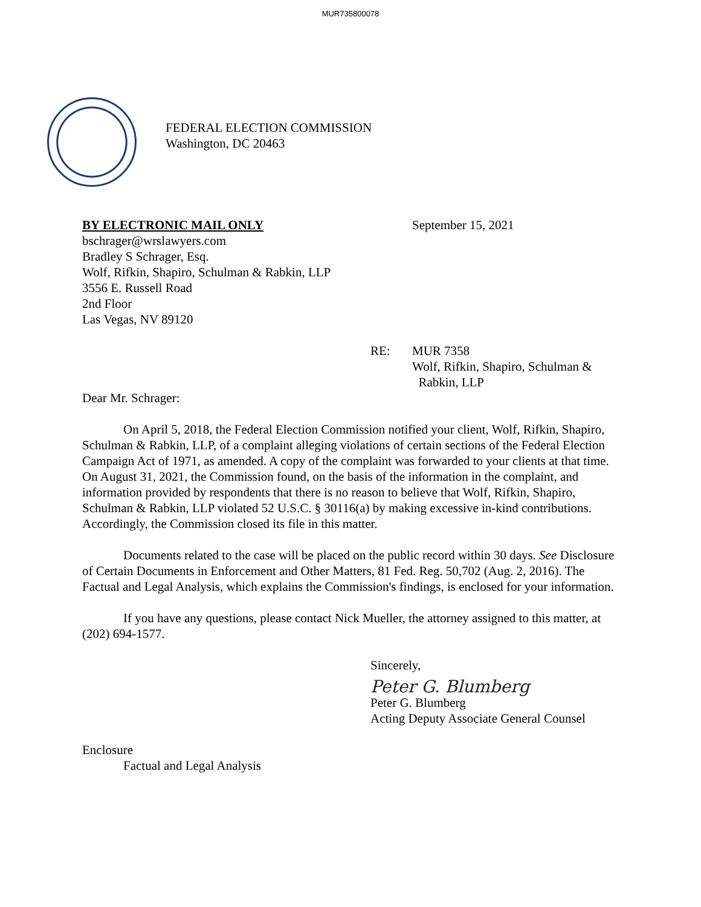MUR735800078
FEDERAL ELECTION COMMISSION
Washington, DC 20463
BY ELECTRONIC MAIL ONLY
bschrager@wrslawyers.com
Bradley S Schrager, Esq.
Wolf, Rifkin, Shapiro, Schulman & Rabkin, LLP
3556 E. Russell Road
2nd Floor
Las Vegas, NV 89120
September 15, 2021
RE: MUR 7358
Wolf, Rifkin, Shapiro, Schulman &
Rabkin, LLP
Dear Mr. Schrager:
On April 5, 2018, the Federal Election Commission notified your client, Wolf, Rifkin, Shapiro, Schulman & Rabkin, LLP, of a complaint alleging violations of certain sections of the Federal Election Campaign Act of 1971, as amended. A copy of the complaint was forwarded to your clients at that time. On August 31, 2021, the Commission found, on the basis of the information in the complaint, and information provided by respondents that there is no reason to believe that Wolf, Rifkin, Shapiro, Schulman & Rabkin, LLP violated 52 U.S.C. § 30116(a) by making excessive in-kind contributions. Accordingly, the Commission closed its file in this matter.
Documents related to the case will be placed on the public record within 30 days. See Disclosure of Certain Documents in Enforcement and Other Matters, 81 Fed. Reg. 50,702 (Aug. 2, 2016). The Factual and Legal Analysis, which explains the Commission's findings, is enclosed for your information.
If you have any questions, please contact Nick Mueller, the attorney assigned to this matter, at (202) 694-1577.
Sincerely,
Peter G. Blumberg
Peter G. Blumberg
Acting Deputy Associate General Counsel
Enclosure
Factual and Legal Analysis